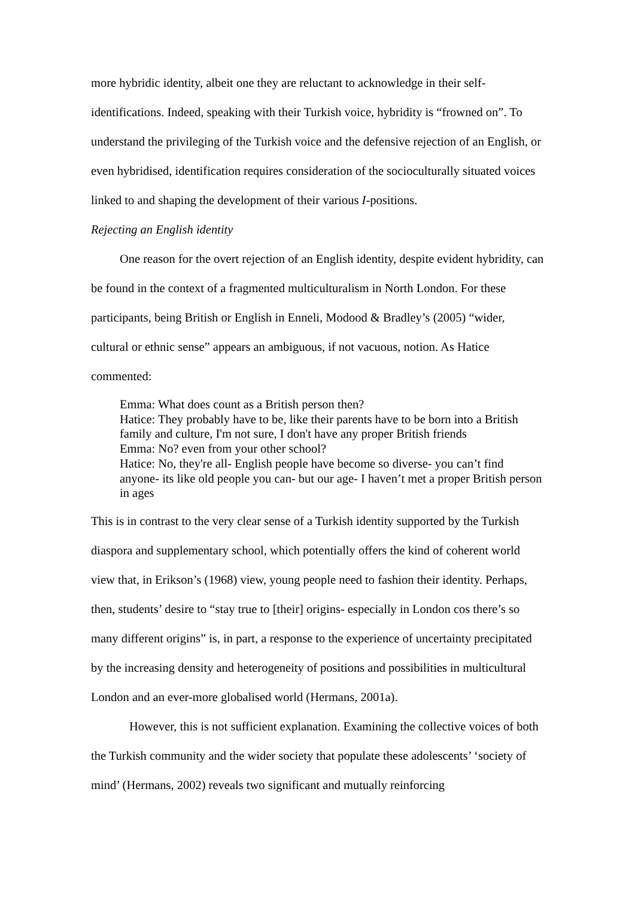more hybridic identity, albeit one they are reluctant to acknowledge in their self-identifications. Indeed, speaking with their Turkish voice, hybridity is “frowned on”. To understand the privileging of the Turkish voice and the defensive rejection of an English, or even hybridised, identification requires consideration of the socioculturally situated voices linked to and shaping the development of their various I-positions.
Rejecting an English identity
One reason for the overt rejection of an English identity, despite evident hybridity, can be found in the context of a fragmented multiculturalism in North London. For these participants, being British or English in Enneli, Modood & Bradley’s (2005) “wider, cultural or ethnic sense” appears an ambiguous, if not vacuous, notion. As Hatice commented:
Emma: What does count as a British person then?
Hatice: They probably have to be, like their parents have to be born into a British family and culture, I'm not sure, I don't have any proper British friends
Emma: No? even from your other school?
Hatice: No, they're all- English people have become so diverse- you can’t find anyone- its like old people you can- but our age- I haven’t met a proper British person in ages
This is in contrast to the very clear sense of a Turkish identity supported by the Turkish diaspora and supplementary school, which potentially offers the kind of coherent world view that, in Erikson’s (1968) view, young people need to fashion their identity. Perhaps, then, students’ desire to “stay true to [their] origins- especially in London cos there’s so many different origins” is, in part, a response to the experience of uncertainty precipitated by the increasing density and heterogeneity of positions and possibilities in multicultural London and an ever-more globalised world (Hermans, 2001a).
However, this is not sufficient explanation. Examining the collective voices of both the Turkish community and the wider society that populate these adolescents’ ‘society of mind’ (Hermans, 2002) reveals two significant and mutually reinforcing